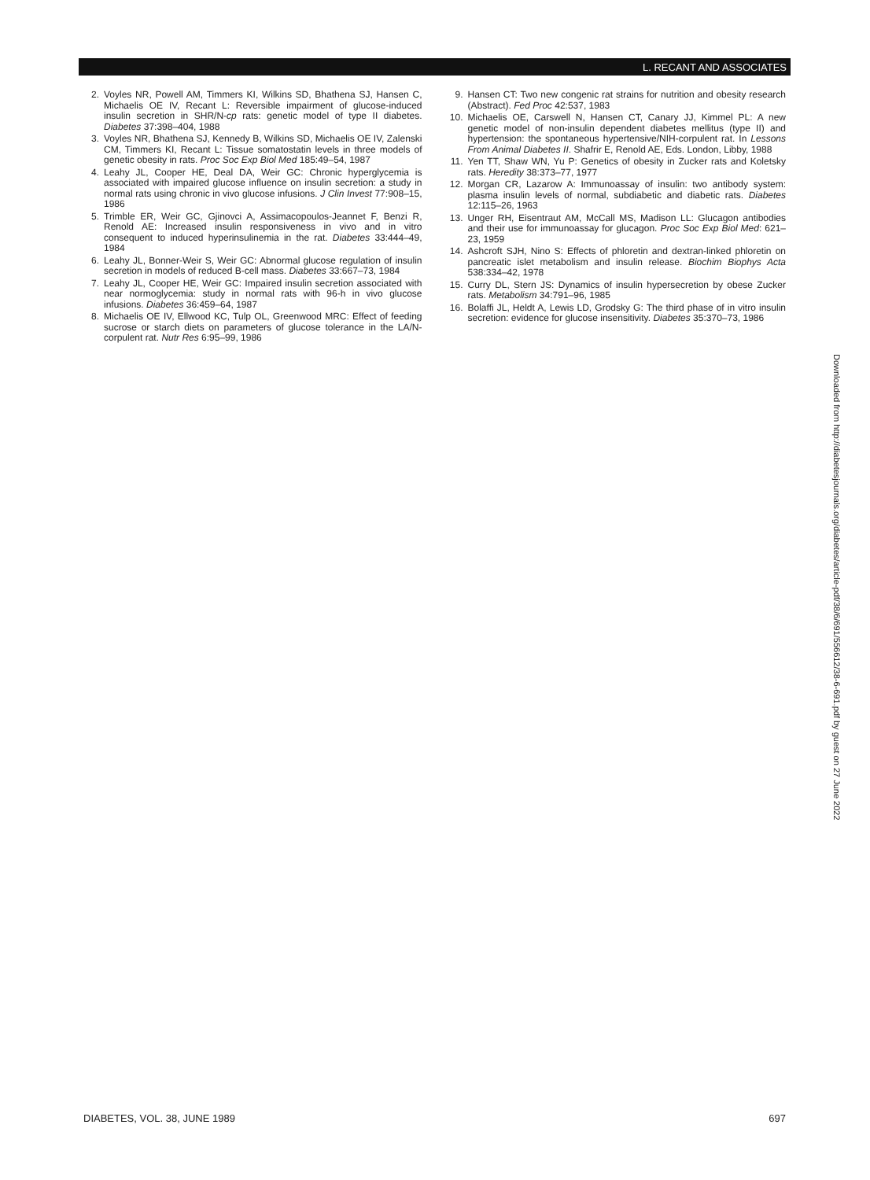L. RECANT AND ASSOCIATES
2. Voyles NR, Powell AM, Timmers KI, Wilkins SD, Bhathena SJ, Hansen C, Michaelis OE IV, Recant L: Reversible impairment of glucose-induced insulin secretion in SHR/N-cp rats: genetic model of type II diabetes. Diabetes 37:398–404, 1988
3. Voyles NR, Bhathena SJ, Kennedy B, Wilkins SD, Michaelis OE IV, Zalenski CM, Timmers KI, Recant L: Tissue somatostatin levels in three models of genetic obesity in rats. Proc Soc Exp Biol Med 185:49–54, 1987
4. Leahy JL, Cooper HE, Deal DA, Weir GC: Chronic hyperglycemia is associated with impaired glucose influence on insulin secretion: a study in normal rats using chronic in vivo glucose infusions. J Clin Invest 77:908–15, 1986
5. Trimble ER, Weir GC, Gjinovci A, Assimacopoulos-Jeannet F, Benzi R, Renold AE: Increased insulin responsiveness in vivo and in vitro consequent to induced hyperinsulinemia in the rat. Diabetes 33:444–49, 1984
6. Leahy JL, Bonner-Weir S, Weir GC: Abnormal glucose regulation of insulin secretion in models of reduced B-cell mass. Diabetes 33:667–73, 1984
7. Leahy JL, Cooper HE, Weir GC: Impaired insulin secretion associated with near normoglycemia: study in normal rats with 96-h in vivo glucose infusions. Diabetes 36:459–64, 1987
8. Michaelis OE IV, Ellwood KC, Tulp OL, Greenwood MRC: Effect of feeding sucrose or starch diets on parameters of glucose tolerance in the LA/N-corpulent rat. Nutr Res 6:95–99, 1986
9. Hansen CT: Two new congenic rat strains for nutrition and obesity research (Abstract). Fed Proc 42:537, 1983
10. Michaelis OE, Carswell N, Hansen CT, Canary JJ, Kimmel PL: A new genetic model of non-insulin dependent diabetes mellitus (type II) and hypertension: the spontaneous hypertensive/NIH-corpulent rat. In Lessons From Animal Diabetes II. Shafrir E, Renold AE, Eds. London, Libby, 1988
11. Yen TT, Shaw WN, Yu P: Genetics of obesity in Zucker rats and Koletsky rats. Heredity 38:373–77, 1977
12. Morgan CR, Lazarow A: Immunoassay of insulin: two antibody system: plasma insulin levels of normal, subdiabetic and diabetic rats. Diabetes 12:115–26, 1963
13. Unger RH, Eisentraut AM, McCall MS, Madison LL: Glucagon antibodies and their use for immunoassay for glucagon. Proc Soc Exp Biol Med: 621–23, 1959
14. Ashcroft SJH, Nino S: Effects of phloretin and dextran-linked phloretin on pancreatic islet metabolism and insulin release. Biochim Biophys Acta 538:334–42, 1978
15. Curry DL, Stern JS: Dynamics of insulin hypersecretion by obese Zucker rats. Metabolism 34:791–96, 1985
16. Bolaffi JL, Heldt A, Lewis LD, Grodsky G: The third phase of in vitro insulin secretion: evidence for glucose insensitivity. Diabetes 35:370–73, 1986
Downloaded from http://diabetesjournals.org/diabetes/article-pdf/38/6/691/556612/38-6-691.pdf by guest on 27 June 2022
DIABETES, VOL. 38, JUNE 1989 697